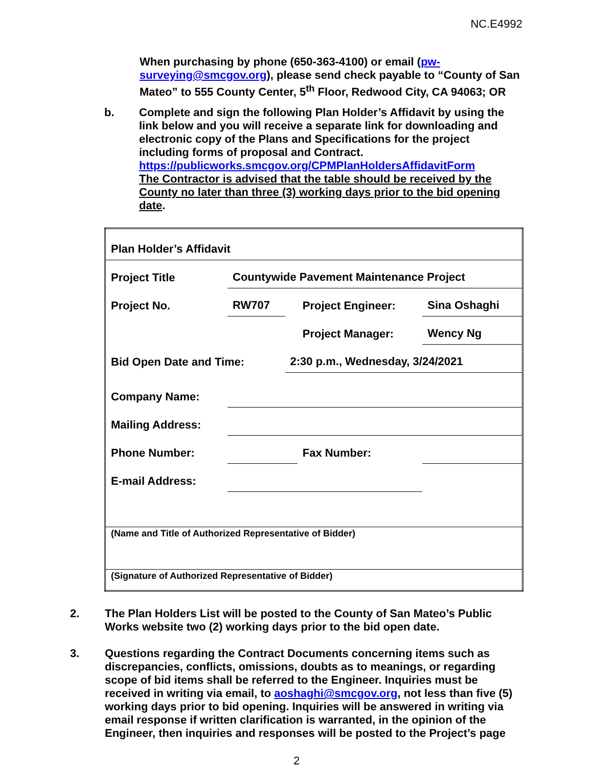NC.E4992
When purchasing by phone (650-363-4100) or email (pw-surveying@smcgov.org), please send check payable to “County of San Mateo” to 555 County Center, 5<sup>th</sup> Floor, Redwood City, CA 94063; OR
b.
Complete and sign the following Plan Holder’s Affidavit by using the link below and you will receive a separate link for downloading and electronic copy of the Plans and Specifications for the project including forms of proposal and Contract.
https://publicworks.smcgov.org/CPMPlanHoldersAffidavitForm
The Contractor is advised that the table should be received by the County no later than three (3) working days prior to the bid opening date.
| Plan Holder’s Affidavit | | | | |
| Project Title | Countywide Pavement Maintenance Project | | | |
| Project No. | RW707 | | Project Engineer: | Sina Oshaghi |
| | | | Project Manager: | Wency Ng |
| Bid Open Date and Time: | | 2:30 p.m., Wednesday, 3/24/2021 | | |
| Company Name: | | | | |
| Mailing Address: | | | | |
| Phone Number: | | | Fax Number: | |
| E-mail Address: | | | | |
| (Name and Title of Authorized Representative of Bidder) | | | | |
| (Signature of Authorized Representative of Bidder) | | | | |
2.
The Plan Holders List will be posted to the County of San Mateo’s Public Works website two (2) working days prior to the bid open date.
3.
Questions regarding the Contract Documents concerning items such as discrepancies, conflicts, omissions, doubts as to meanings, or regarding scope of bid items shall be referred to the Engineer. Inquiries must be received in writing via email, to aoshaghi@smcgov.org, not less than five (5) working days prior to bid opening. Inquiries will be answered in writing via email response if written clarification is warranted, in the opinion of the Engineer, then inquiries and responses will be posted to the Project’s page
2